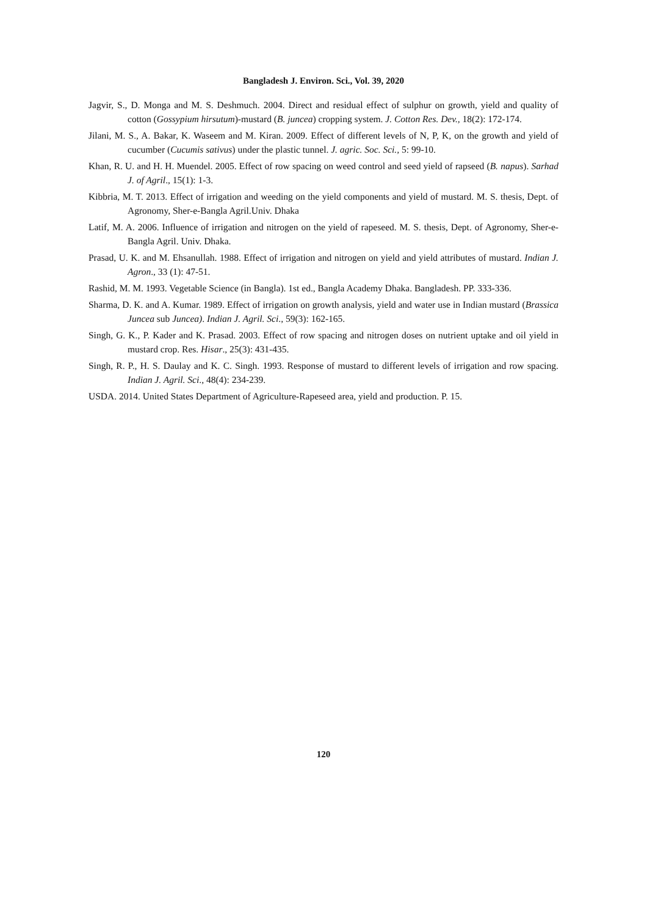Bangladesh J. Environ. Sci., Vol. 39, 2020
Jagvir, S., D. Monga and M. S. Deshmuch. 2004. Direct and residual effect of sulphur on growth, yield and quality of cotton (Gossypium hirsutum)-mustard (B. juncea) cropping system. J. Cotton Res. Dev., 18(2): 172-174.
Jilani, M. S., A. Bakar, K. Waseem and M. Kiran. 2009. Effect of different levels of N, P, K, on the growth and yield of cucumber (Cucumis sativus) under the plastic tunnel. J. agric. Soc. Sci., 5: 99-10.
Khan, R. U. and H. H. Muendel. 2005. Effect of row spacing on weed control and seed yield of rapseed (B. napus). Sarhad J. of Agril., 15(1): 1-3.
Kibbria, M. T. 2013. Effect of irrigation and weeding on the yield components and yield of mustard. M. S. thesis, Dept. of Agronomy, Sher-e-Bangla Agril.Univ. Dhaka
Latif, M. A. 2006. Influence of irrigation and nitrogen on the yield of rapeseed. M. S. thesis, Dept. of Agronomy, Sher-e-Bangla Agril. Univ. Dhaka.
Prasad, U. K. and M. Ehsanullah. 1988. Effect of irrigation and nitrogen on yield and yield attributes of mustard. Indian J. Agron., 33 (1): 47-51.
Rashid, M. M. 1993. Vegetable Science (in Bangla). 1st ed., Bangla Academy Dhaka. Bangladesh. PP. 333-336.
Sharma, D. K. and A. Kumar. 1989. Effect of irrigation on growth analysis, yield and water use in Indian mustard (Brassica Juncea sub Juncea). Indian J. Agril. Sci., 59(3): 162-165.
Singh, G. K., P. Kader and K. Prasad. 2003. Effect of row spacing and nitrogen doses on nutrient uptake and oil yield in mustard crop. Res. Hisar., 25(3): 431-435.
Singh, R. P., H. S. Daulay and K. C. Singh. 1993. Response of mustard to different levels of irrigation and row spacing. Indian J. Agril. Sci., 48(4): 234-239.
USDA. 2014. United States Department of Agriculture-Rapeseed area, yield and production. P. 15.
120